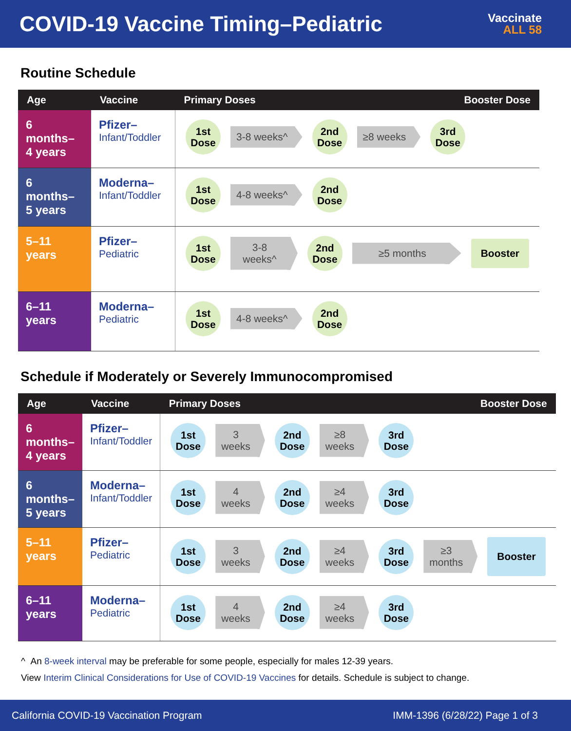COVID-19 Vaccine Timing–Pediatric
Vaccinate
ALL 58
Routine Schedule
| Age | Vaccine | Primary Doses Booster Dose |
| --- | --- | --- |
| 6 months– 4 years | Pfizer– Infant/Toddler | 1st Dose 3-8 weeks^ 2nd Dose ≥8 weeks 3rd Dose |
| 6 months– 5 years | Moderna– Infant/Toddler | 1st Dose 4-8 weeks^ 2nd Dose |
| 5–11 years | Pfizer– Pediatric | 1st Dose 3-8 weeks^ 2nd Dose ≥5 months Booster |
| 6–11 years | Moderna– Pediatric | 1st Dose 4-8 weeks^ 2nd Dose |
Schedule if Moderately or Severely Immunocompromised
| Age | Vaccine | Primary Doses Booster Dose |
| --- | --- | --- |
| 6 months– 4 years | Pfizer– Infant/Toddler | 1st Dose 3 weeks 2nd Dose ≥8 weeks 3rd Dose |
| 6 months– 5 years | Moderna– Infant/Toddler | 1st Dose 4 weeks 2nd Dose ≥4 weeks 3rd Dose |
| 5–11 years | Pfizer– Pediatric | 1st Dose 3 weeks 2nd Dose ≥4 weeks 3rd Dose ≥3 months Booster |
| 6–11 years | Moderna– Pediatric | 1st Dose 4 weeks 2nd Dose ≥4 weeks 3rd Dose |
^ An 8-week interval may be preferable for some people, especially for males 12-39 years.
View Interim Clinical Considerations for Use of COVID-19 Vaccines for details. Schedule is subject to change.
California COVID-19 Vaccination Program IMM-1396 (6/28/22) Page 1 of 3